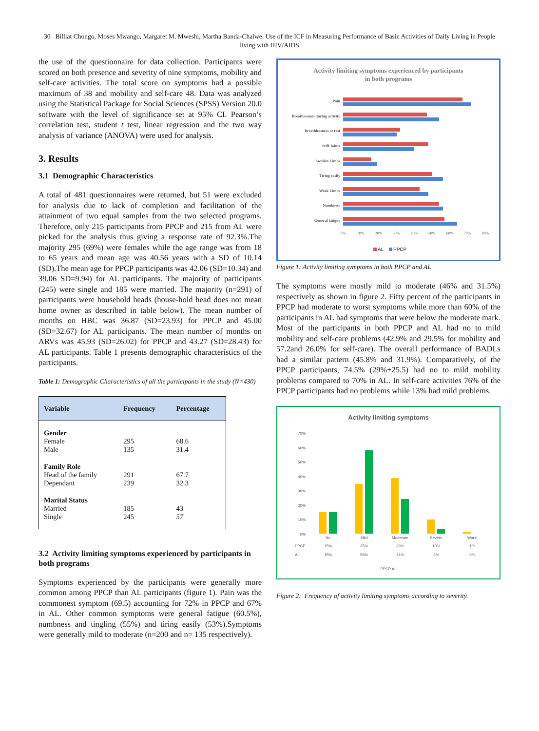30 Billiat Chongo, Moses Mwango, Margaret M. Mweshi, Martha Banda-Chalwe. Use of the ICF in Measuring Performance of Basic Activities of Daily Living in People living with HIV/AIDS
the use of the questionnaire for data collection. Participants were scored on both presence and severity of nine symptoms, mobility and self-care activities. The total score on symptoms had a possible maximum of 38 and mobility and self-care 48. Data was analyzed using the Statistical Package for Social Sciences (SPSS) Version 20.0 software with the level of significance set at 95% CI. Pearson’s correlation test, student t test, linear regression and the two way analysis of variance (ANOVA) were used for analysis.
3. Results
3.1 Demographic Characteristics
A total of 481 questionnaires were returned, but 51 were excluded for analysis due to lack of completion and facilitation of the attainment of two equal samples from the two selected programs. Therefore, only 215 participants from PPCP and 215 from AL were picked for the analysis thus giving a response rate of 92.3%.The majority 295 (69%) were females while the age range was from 18 to 65 years and mean age was 40.56 years with a SD of 10.14 (SD).The mean age for PPCP participants was 42.06 (SD=10.34) and 39.06 SD=9.94) for AL participants. The majority of participants (245) were single and 185 were married. The majority (n=291) of participants were household heads (house-hold head does not mean home owner as described in table below). The mean number of months on HBC was 36.87 (SD=23.93) for PPCP and 45.00 (SD=32.67) for AL participants. The mean number of months on ARVs was 45.93 (SD=26.02) for PPCP and 43.27 (SD=28.43) for AL participants. Table 1 presents demographic characteristics of the participants.
Table 1: Demographic Characteristics of all the participants in the study (N=430)
| Variable | Frequency | Percentage |
| --- | --- | --- |
| Gender | | |
| Female | 295 | 68.6 |
| Male | 135 | 31.4 |
| Family Role | | |
| Head of the family | 291 | 67.7 |
| Dependant | 239 | 32.3 |
| Marital Status | | |
| Married | 185 | 43 |
| Single | 245 | 57 |
3.2 Activity limiting symptoms experienced by participants in both programs
Symptoms experienced by the participants were generally more common among PPCP than AL participants (figure 1). Pain was the commonest symptom (69.5) accounting for 72% in PPCP and 67% in AL. Other common symptoms were general fatigue (60.5%), numbness and tingling (55%) and tiring easily (53%).Symptoms were generally mild to moderate (n=200 and n= 135 respectively).
Activity limiting symptoms experienced by participants
in both programs
Pain
Breathlessnes during activity
Breathlessness at rest
Stiff Joints
Swollen Limbs
Tiring easily
Weak Limbs
Numbness
General fatigue
0%
10%
20%
30%
40%
50%
60%
70%
80%
AL
PPCP
Figure 1: Activity limiting symptoms in both PPCP and AL
The symptoms were mostly mild to moderate (46% and 31.5%) respectively as shown in figure 2. Fifty percent of the participants in PPCP had moderate to worst symptoms while more than 60% of the participants in AL had symptoms that were below the moderate mark. Most of the participants in both PPCP and AL had no to mild mobility and self-care problems (42.9% and 29.5% for mobility and 57.2and 26.0% for self-care). The overall performance of BADLs had a similar pattern (45.8% and 31.9%). Comparatively, of the PPCP participants, 74.5% (29%+25.5) had no to mild mobility problems compared to 70% in AL. In self-care activities 76% of the PPCP participants had no problems while 13% had mild problems.
Activity limiting symptoms
70%
60%
50%
40%
30%
20%
10%
0%
No
Mild
Moderate
Severe
Worst
15%
35%
39%
10%
1%
15%
58%
24%
3%
0%
PPCP AL
PPCP
AL
Figure 2: Frequency of activity limiting symptoms according to severity.